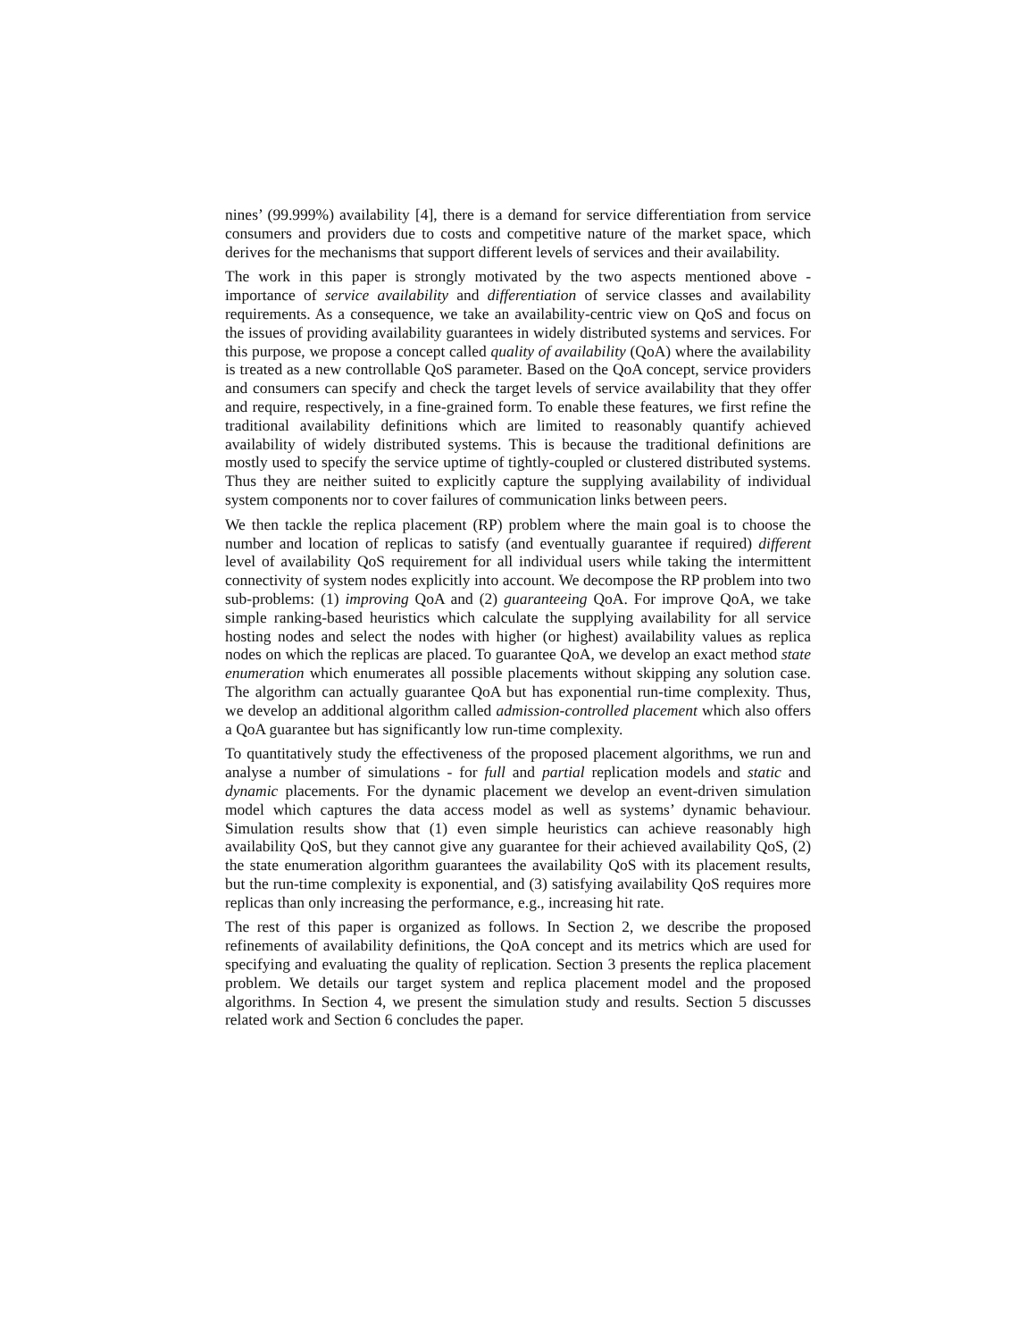nines’ (99.999%) availability [4], there is a demand for service differentiation from service consumers and providers due to costs and competitive nature of the market space, which derives for the mechanisms that support different levels of services and their availability.
The work in this paper is strongly motivated by the two aspects mentioned above - importance of service availability and differentiation of service classes and availability requirements. As a consequence, we take an availability-centric view on QoS and focus on the issues of providing availability guarantees in widely distributed systems and services. For this purpose, we propose a concept called quality of availability (QoA) where the availability is treated as a new controllable QoS parameter. Based on the QoA concept, service providers and consumers can specify and check the target levels of service availability that they offer and require, respectively, in a fine-grained form. To enable these features, we first refine the traditional availability definitions which are limited to reasonably quantify achieved availability of widely distributed systems. This is because the traditional definitions are mostly used to specify the service uptime of tightly-coupled or clustered distributed systems. Thus they are neither suited to explicitly capture the supplying availability of individual system components nor to cover failures of communication links between peers.
We then tackle the replica placement (RP) problem where the main goal is to choose the number and location of replicas to satisfy (and eventually guarantee if required) different level of availability QoS requirement for all individual users while taking the intermittent connectivity of system nodes explicitly into account. We decompose the RP problem into two sub-problems: (1) improving QoA and (2) guaranteeing QoA. For improve QoA, we take simple ranking-based heuristics which calculate the supplying availability for all service hosting nodes and select the nodes with higher (or highest) availability values as replica nodes on which the replicas are placed. To guarantee QoA, we develop an exact method state enumeration which enumerates all possible placements without skipping any solution case. The algorithm can actually guarantee QoA but has exponential run-time complexity. Thus, we develop an additional algorithm called admission-controlled placement which also offers a QoA guarantee but has significantly low run-time complexity.
To quantitatively study the effectiveness of the proposed placement algorithms, we run and analyse a number of simulations - for full and partial replication models and static and dynamic placements. For the dynamic placement we develop an event-driven simulation model which captures the data access model as well as systems’ dynamic behaviour. Simulation results show that (1) even simple heuristics can achieve reasonably high availability QoS, but they cannot give any guarantee for their achieved availability QoS, (2) the state enumeration algorithm guarantees the availability QoS with its placement results, but the run-time complexity is exponential, and (3) satisfying availability QoS requires more replicas than only increasing the performance, e.g., increasing hit rate.
The rest of this paper is organized as follows. In Section 2, we describe the proposed refinements of availability definitions, the QoA concept and its metrics which are used for specifying and evaluating the quality of replication. Section 3 presents the replica placement problem. We details our target system and replica placement model and the proposed algorithms. In Section 4, we present the simulation study and results. Section 5 discusses related work and Section 6 concludes the paper.